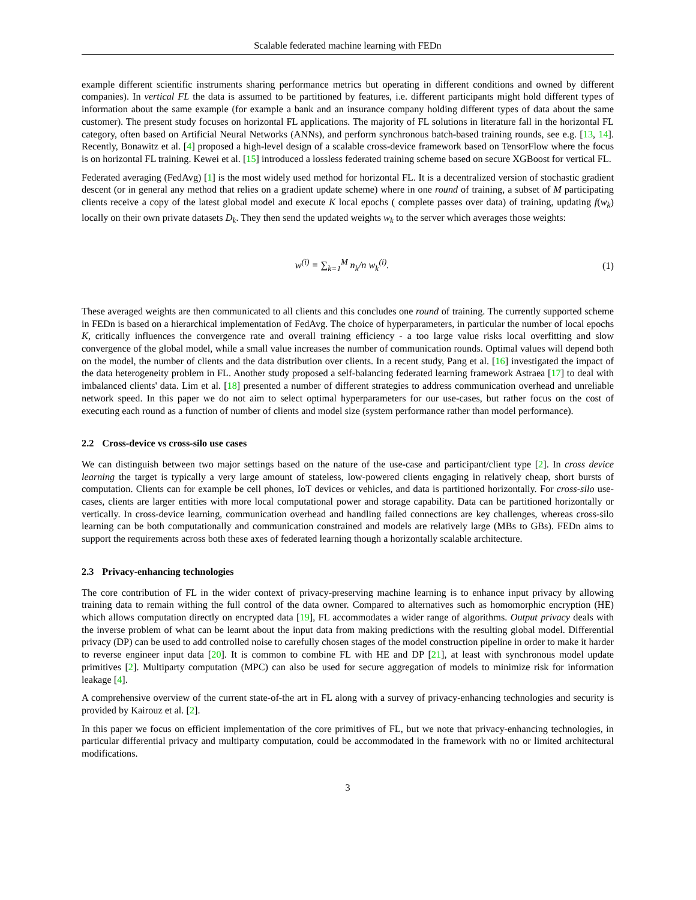Scalable federated machine learning with FEDn
example different scientific instruments sharing performance metrics but operating in different conditions and owned by different companies). In vertical FL the data is assumed to be partitioned by features, i.e. different participants might hold different types of information about the same example (for example a bank and an insurance company holding different types of data about the same customer). The present study focuses on horizontal FL applications. The majority of FL solutions in literature fall in the horizontal FL category, often based on Artificial Neural Networks (ANNs), and perform synchronous batch-based training rounds, see e.g. [13, 14]. Recently, Bonawitz et al. [4] proposed a high-level design of a scalable cross-device framework based on TensorFlow where the focus is on horizontal FL training. Kewei et al. [15] introduced a lossless federated training scheme based on secure XGBoost for vertical FL.
Federated averaging (FedAvg) [1] is the most widely used method for horizontal FL. It is a decentralized version of stochastic gradient descent (or in general any method that relies on a gradient update scheme) where in one round of training, a subset of M participating clients receive a copy of the latest global model and execute K local epochs ( complete passes over data) of training, updating f(w<sub>k</sub>) locally on their own private datasets D<sub>k</sub>. They then send the updated weights w<sub>k</sub> to the server which averages those weights:
w<sup>(i)</sup> = ∑<sub>k=1</sub><sup>M</sup> n<sub>k</sub>/n w<sub>k</sub><sup>(i)</sup>. (1)
These averaged weights are then communicated to all clients and this concludes one round of training. The currently supported scheme in FEDn is based on a hierarchical implementation of FedAvg. The choice of hyperparameters, in particular the number of local epochs K, critically influences the convergence rate and overall training efficiency - a too large value risks local overfitting and slow convergence of the global model, while a small value increases the number of communication rounds. Optimal values will depend both on the model, the number of clients and the data distribution over clients. In a recent study, Pang et al. [16] investigated the impact of the data heterogeneity problem in FL. Another study proposed a self-balancing federated learning framework Astraea [17] to deal with imbalanced clients' data. Lim et al. [18] presented a number of different strategies to address communication overhead and unreliable network speed. In this paper we do not aim to select optimal hyperparameters for our use-cases, but rather focus on the cost of executing each round as a function of number of clients and model size (system performance rather than model performance).
2.2 Cross-device vs cross-silo use cases
We can distinguish between two major settings based on the nature of the use-case and participant/client type [2]. In cross device learning the target is typically a very large amount of stateless, low-powered clients engaging in relatively cheap, short bursts of computation. Clients can for example be cell phones, IoT devices or vehicles, and data is partitioned horizontally. For cross-silo use-cases, clients are larger entities with more local computational power and storage capability. Data can be partitioned horizontally or vertically. In cross-device learning, communication overhead and handling failed connections are key challenges, whereas cross-silo learning can be both computationally and communication constrained and models are relatively large (MBs to GBs). FEDn aims to support the requirements across both these axes of federated learning though a horizontally scalable architecture.
2.3 Privacy-enhancing technologies
The core contribution of FL in the wider context of privacy-preserving machine learning is to enhance input privacy by allowing training data to remain withing the full control of the data owner. Compared to alternatives such as homomorphic encryption (HE) which allows computation directly on encrypted data [19], FL accommodates a wider range of algorithms. Output privacy deals with the inverse problem of what can be learnt about the input data from making predictions with the resulting global model. Differential privacy (DP) can be used to add controlled noise to carefully chosen stages of the model construction pipeline in order to make it harder to reverse engineer input data [20]. It is common to combine FL with HE and DP [21], at least with synchronous model update primitives [2]. Multiparty computation (MPC) can also be used for secure aggregation of models to minimize risk for information leakage [4].
A comprehensive overview of the current state-of-the art in FL along with a survey of privacy-enhancing technologies and security is provided by Kairouz et al. [2].
In this paper we focus on efficient implementation of the core primitives of FL, but we note that privacy-enhancing technologies, in particular differential privacy and multiparty computation, could be accommodated in the framework with no or limited architectural modifications.
3